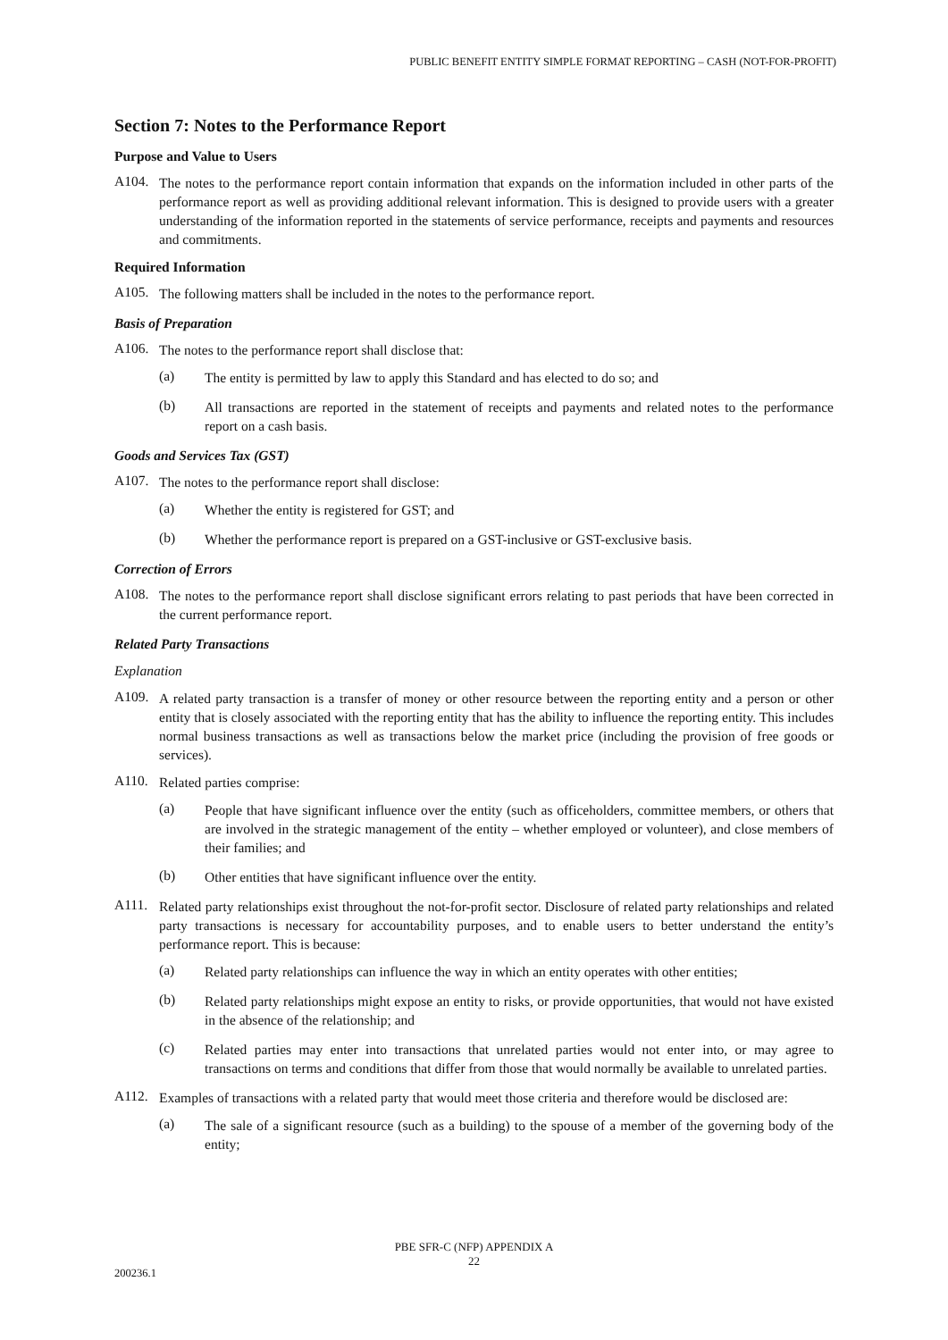PUBLIC BENEFIT ENTITY SIMPLE FORMAT REPORTING – CASH (NOT-FOR-PROFIT)
Section 7: Notes to the Performance Report
Purpose and Value to Users
A104.
The notes to the performance report contain information that expands on the information included in other parts of the performance report as well as providing additional relevant information. This is designed to provide users with a greater understanding of the information reported in the statements of service performance, receipts and payments and resources and commitments.
Required Information
A105.
The following matters shall be included in the notes to the performance report.
Basis of Preparation
A106.
The notes to the performance report shall disclose that:
(a)
The entity is permitted by law to apply this Standard and has elected to do so; and
(b)
All transactions are reported in the statement of receipts and payments and related notes to the performance report on a cash basis.
Goods and Services Tax (GST)
A107.
The notes to the performance report shall disclose:
(a)
Whether the entity is registered for GST; and
(b)
Whether the performance report is prepared on a GST-inclusive or GST-exclusive basis.
Correction of Errors
A108.
The notes to the performance report shall disclose significant errors relating to past periods that have been corrected in the current performance report.
Related Party Transactions
Explanation
A109.
A related party transaction is a transfer of money or other resource between the reporting entity and a person or other entity that is closely associated with the reporting entity that has the ability to influence the reporting entity. This includes normal business transactions as well as transactions below the market price (including the provision of free goods or services).
A110.
Related parties comprise:
(a)
People that have significant influence over the entity (such as officeholders, committee members, or others that are involved in the strategic management of the entity – whether employed or volunteer), and close members of their families; and
(b)
Other entities that have significant influence over the entity.
A111.
Related party relationships exist throughout the not-for-profit sector. Disclosure of related party relationships and related party transactions is necessary for accountability purposes, and to enable users to better understand the entity’s performance report. This is because:
(a)
Related party relationships can influence the way in which an entity operates with other entities;
(b)
Related party relationships might expose an entity to risks, or provide opportunities, that would not have existed in the absence of the relationship; and
(c)
Related parties may enter into transactions that unrelated parties would not enter into, or may agree to transactions on terms and conditions that differ from those that would normally be available to unrelated parties.
A112.
Examples of transactions with a related party that would meet those criteria and therefore would be disclosed are:
(a)
The sale of a significant resource (such as a building) to the spouse of a member of the governing body of the entity;
PBE SFR-C (NFP) APPENDIX A
22
200236.1